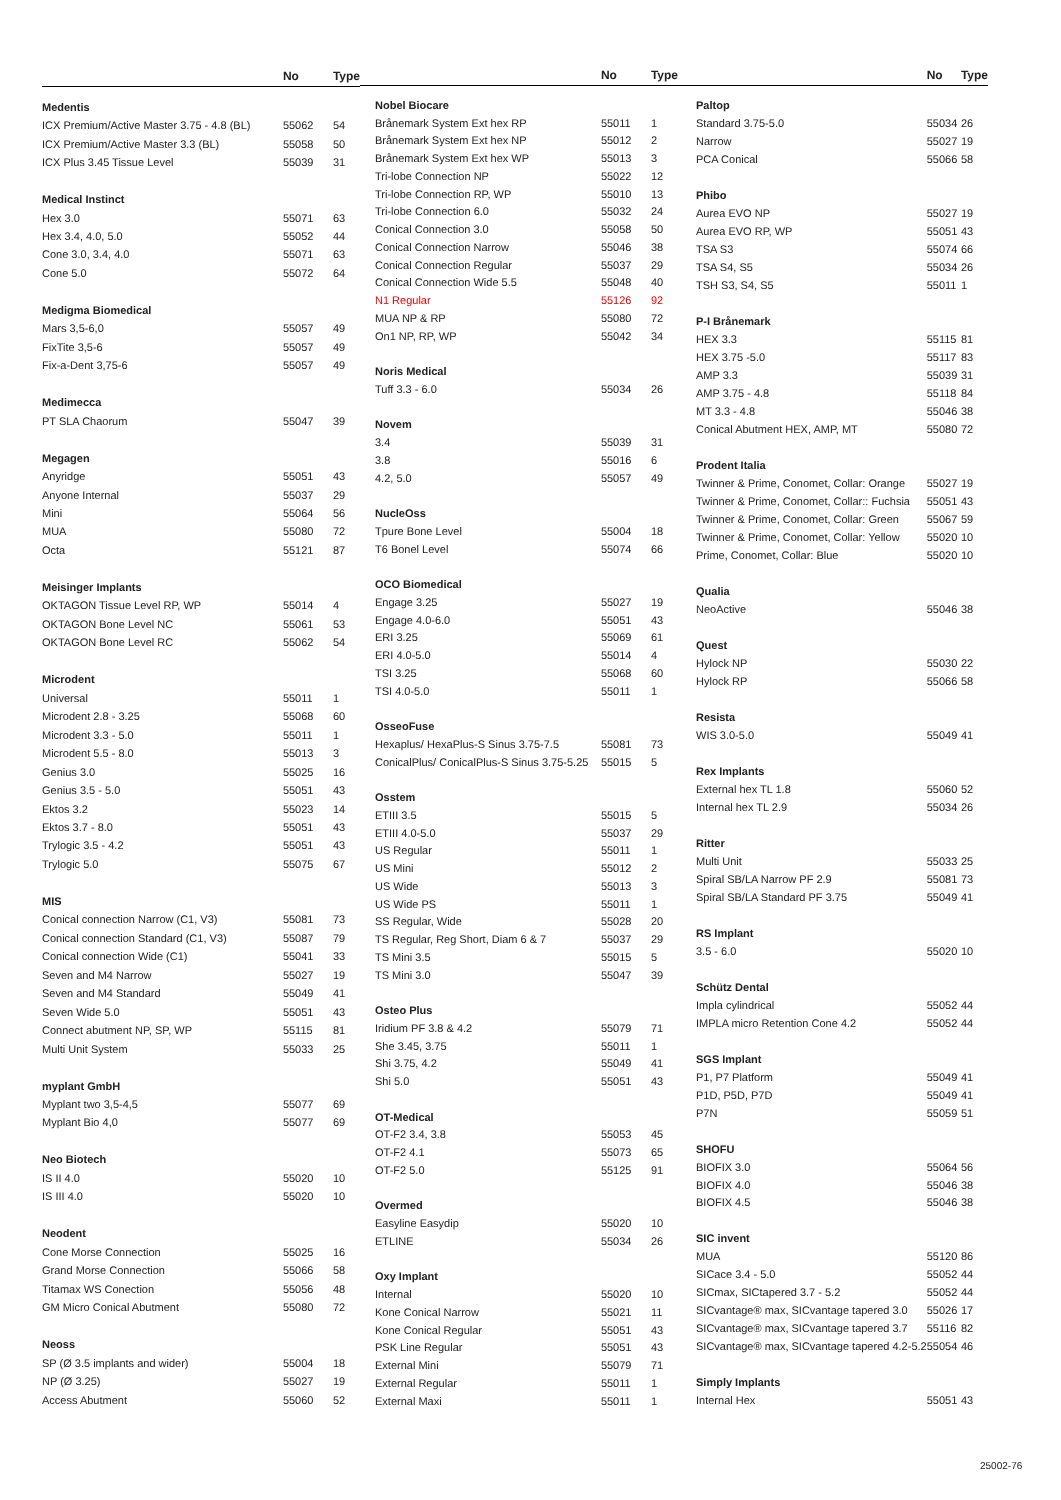| | No | Type |
| --- | --- | --- |
| Medentis | | |
| ICX Premium/Active Master 3.75 - 4.8 (BL) | 55062 | 54 |
| ICX Premium/Active Master 3.3 (BL) | 55058 | 50 |
| ICX Plus 3.45 Tissue Level | 55039 | 31 |
| Medical Instinct | | |
| Hex 3.0 | 55071 | 63 |
| Hex 3.4, 4.0, 5.0 | 55052 | 44 |
| Cone 3.0, 3.4, 4.0 | 55071 | 63 |
| Cone 5.0 | 55072 | 64 |
| Medigma Biomedical | | |
| Mars 3,5-6,0 | 55057 | 49 |
| FixTite 3,5-6 | 55057 | 49 |
| Fix-a-Dent 3,75-6 | 55057 | 49 |
| Medimecca | | |
| PT SLA Chaorum | 55047 | 39 |
| Megagen | | |
| Anyridge | 55051 | 43 |
| Anyone Internal | 55037 | 29 |
| Mini | 55064 | 56 |
| MUA | 55080 | 72 |
| Octa | 55121 | 87 |
| Meisinger Implants | | |
| OKTAGON Tissue Level RP, WP | 55014 | 4 |
| OKTAGON Bone Level NC | 55061 | 53 |
| OKTAGON Bone Level RC | 55062 | 54 |
| Microdent | | |
| Universal | 55011 | 1 |
| Microdent 2.8 - 3.25 | 55068 | 60 |
| Microdent 3.3 - 5.0 | 55011 | 1 |
| Microdent 5.5 - 8.0 | 55013 | 3 |
| Genius 3.0 | 55025 | 16 |
| Genius 3.5 - 5.0 | 55051 | 43 |
| Ektos 3.2 | 55023 | 14 |
| Ektos 3.7 - 8.0 | 55051 | 43 |
| Trylogic 3.5 - 4.2 | 55051 | 43 |
| Trylogic 5.0 | 55075 | 67 |
| MIS | | |
| Conical connection Narrow (C1, V3) | 55081 | 73 |
| Conical connection Standard (C1, V3) | 55087 | 79 |
| Conical connection Wide (C1) | 55041 | 33 |
| Seven and M4 Narrow | 55027 | 19 |
| Seven and M4 Standard | 55049 | 41 |
| Seven Wide 5.0 | 55051 | 43 |
| Connect abutment NP, SP, WP | 55115 | 81 |
| Multi Unit System | 55033 | 25 |
| myplant GmbH | | |
| Myplant two 3,5-4,5 | 55077 | 69 |
| Myplant Bio 4,0 | 55077 | 69 |
| Neo Biotech | | |
| IS II 4.0 | 55020 | 10 |
| IS III 4.0 | 55020 | 10 |
| Neodent | | |
| Cone Morse Connection | 55025 | 16 |
| Grand Morse Connection | 55066 | 58 |
| Titamax WS Conection | 55056 | 48 |
| GM Micro Conical Abutment | 55080 | 72 |
| Neoss | | |
| SP (Ø 3.5 implants and wider) | 55004 | 18 |
| NP (Ø 3.25) | 55027 | 19 |
| Access Abutment | 55060 | 52 |
| | No | Type |
| --- | --- | --- |
| Nobel Biocare | | |
| Brånemark System Ext hex RP | 55011 | 1 |
| Brånemark System Ext hex NP | 55012 | 2 |
| Brånemark System Ext hex WP | 55013 | 3 |
| Tri-lobe Connection NP | 55022 | 12 |
| Tri-lobe Connection RP, WP | 55010 | 13 |
| Tri-lobe Connection 6.0 | 55032 | 24 |
| Conical Connection 3.0 | 55058 | 50 |
| Conical Connection Narrow | 55046 | 38 |
| Conical Connection Regular | 55037 | 29 |
| Conical Connection Wide 5.5 | 55048 | 40 |
| N1 Regular | 55126 | 92 |
| MUA NP & RP | 55080 | 72 |
| On1 NP, RP, WP | 55042 | 34 |
| Noris Medical | | |
| Tuff 3.3 - 6.0 | 55034 | 26 |
| Novem | | |
| 3.4 | 55039 | 31 |
| 3.8 | 55016 | 6 |
| 4.2, 5.0 | 55057 | 49 |
| NucleOss | | |
| Tpure Bone Level | 55004 | 18 |
| T6 Bonel Level | 55074 | 66 |
| OCO Biomedical | | |
| Engage 3.25 | 55027 | 19 |
| Engage 4.0-6.0 | 55051 | 43 |
| ERI 3.25 | 55069 | 61 |
| ERI 4.0-5.0 | 55014 | 4 |
| TSI 3.25 | 55068 | 60 |
| TSI 4.0-5.0 | 55011 | 1 |
| OsseoFuse | | |
| Hexaplus/ HexaPlus-S Sinus 3.75-7.5 | 55081 | 73 |
| ConicalPlus/ ConicalPlus-S Sinus 3.75-5.25 | 55015 | 5 |
| Osstem | | |
| ETIII 3.5 | 55015 | 5 |
| ETIII 4.0-5.0 | 55037 | 29 |
| US Regular | 55011 | 1 |
| US Mini | 55012 | 2 |
| US Wide | 55013 | 3 |
| US Wide PS | 55011 | 1 |
| SS Regular, Wide | 55028 | 20 |
| TS Regular, Reg Short, Diam 6 & 7 | 55037 | 29 |
| TS Mini 3.5 | 55015 | 5 |
| TS Mini 3.0 | 55047 | 39 |
| Osteo Plus | | |
| Iridium PF 3.8 & 4.2 | 55079 | 71 |
| She 3.45, 3.75 | 55011 | 1 |
| Shi 3.75, 4.2 | 55049 | 41 |
| Shi 5.0 | 55051 | 43 |
| OT-Medical | | |
| OT-F2 3.4, 3.8 | 55053 | 45 |
| OT-F2 4.1 | 55073 | 65 |
| OT-F2 5.0 | 55125 | 91 |
| Overmed | | |
| Easyline Easydip | 55020 | 10 |
| ETLINE | 55034 | 26 |
| Oxy Implant | | |
| Internal | 55020 | 10 |
| Kone Conical Narrow | 55021 | 11 |
| Kone Conical Regular | 55051 | 43 |
| PSK Line Regular | 55051 | 43 |
| External Mini | 55079 | 71 |
| External Regular | 55011 | 1 |
| External Maxi | 55011 | 1 |
| | No | Type |
| --- | --- | --- |
| Paltop | | |
| Standard 3.75-5.0 | 55034 | 26 |
| Narrow | 55027 | 19 |
| PCA Conical | 55066 | 58 |
| Phibo | | |
| Aurea EVO NP | 55027 | 19 |
| Aurea EVO RP, WP | 55051 | 43 |
| TSA S3 | 55074 | 66 |
| TSA S4, S5 | 55034 | 26 |
| TSH S3, S4, S5 | 55011 | 1 |
| P-I Brånemark | | |
| HEX 3.3 | 55115 | 81 |
| HEX 3.75 -5.0 | 55117 | 83 |
| AMP 3.3 | 55039 | 31 |
| AMP 3.75 - 4.8 | 55118 | 84 |
| MT 3.3 - 4.8 | 55046 | 38 |
| Conical Abutment HEX, AMP, MT | 55080 | 72 |
| Prodent Italia | | |
| Twinner & Prime, Conomet, Collar: Orange | 55027 | 19 |
| Twinner & Prime, Conomet, Collar:: Fuchsia | 55051 | 43 |
| Twinner & Prime, Conomet, Collar: Green | 55067 | 59 |
| Twinner & Prime, Conomet, Collar: Yellow | 55020 | 10 |
| Prime, Conomet, Collar: Blue | 55020 | 10 |
| Qualia | | |
| NeoActive | 55046 | 38 |
| Quest | | |
| Hylock NP | 55030 | 22 |
| Hylock RP | 55066 | 58 |
| Resista | | |
| WIS 3.0-5.0 | 55049 | 41 |
| Rex Implants | | |
| External hex TL 1.8 | 55060 | 52 |
| Internal hex TL 2.9 | 55034 | 26 |
| Ritter | | |
| Multi Unit | 55033 | 25 |
| Spiral SB/LA Narrow PF 2.9 | 55081 | 73 |
| Spiral SB/LA Standard PF 3.75 | 55049 | 41 |
| RS Implant | | |
| 3.5 - 6.0 | 55020 | 10 |
| Schütz Dental | | |
| Impla cylindrical | 55052 | 44 |
| IMPLA micro Retention Cone 4.2 | 55052 | 44 |
| SGS Implant | | |
| P1, P7 Platform | 55049 | 41 |
| P1D, P5D, P7D | 55049 | 41 |
| P7N | 55059 | 51 |
| SHOFU | | |
| BIOFIX 3.0 | 55064 | 56 |
| BIOFIX 4.0 | 55046 | 38 |
| BIOFIX 4.5 | 55046 | 38 |
| SIC invent | | |
| MUA | 55120 | 86 |
| SICace 3.4 - 5.0 | 55052 | 44 |
| SICmax, SICtapered 3.7 - 5.2 | 55052 | 44 |
| SICvantage® max, SICvantage tapered 3.0 | 55026 | 17 |
| SICvantage® max, SICvantage tapered 3.7 | 55116 | 82 |
| SICvantage® max, SICvantage tapered 4.2-5.2 | 55054 | 46 |
| Simply Implants | | |
| Internal Hex | 55051 | 43 |
25002-76